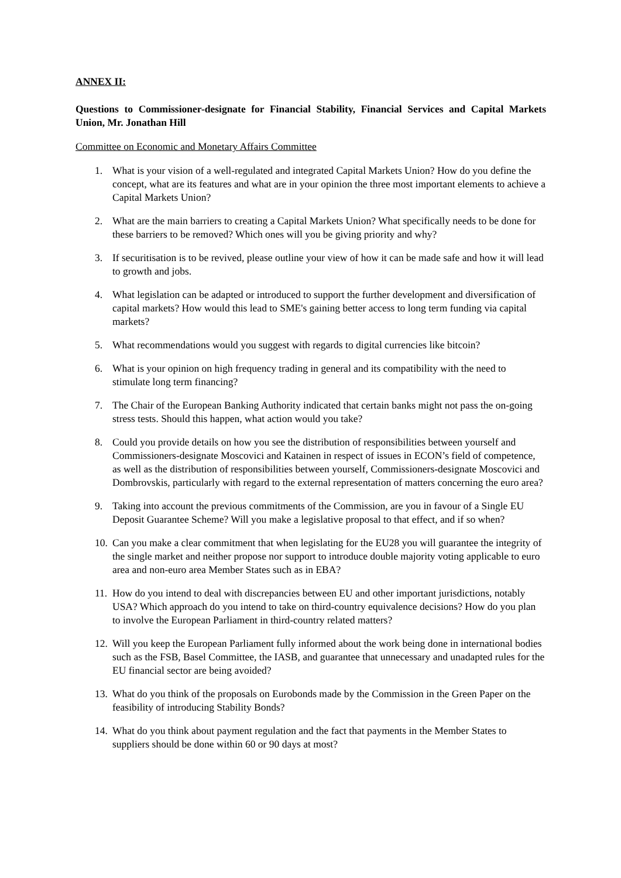ANNEX II:
Questions to Commissioner-designate for Financial Stability, Financial Services and Capital Markets Union, Mr. Jonathan Hill
Committee on Economic and Monetary Affairs Committee
1. What is your vision of a well-regulated and integrated Capital Markets Union? How do you define the concept, what are its features and what are in your opinion the three most important elements to achieve a Capital Markets Union?
2. What are the main barriers to creating a Capital Markets Union? What specifically needs to be done for these barriers to be removed? Which ones will you be giving priority and why?
3. If securitisation is to be revived, please outline your view of how it can be made safe and how it will lead to growth and jobs.
4. What legislation can be adapted or introduced to support the further development and diversification of capital markets? How would this lead to SME's gaining better access to long term funding via capital markets?
5. What recommendations would you suggest with regards to digital currencies like bitcoin?
6. What is your opinion on high frequency trading in general and its compatibility with the need to stimulate long term financing?
7. The Chair of the European Banking Authority indicated that certain banks might not pass the on-going stress tests. Should this happen, what action would you take?
8. Could you provide details on how you see the distribution of responsibilities between yourself and Commissioners-designate Moscovici and Katainen in respect of issues in ECON’s field of competence, as well as the distribution of responsibilities between yourself, Commissioners-designate Moscovici and Dombrovskis, particularly with regard to the external representation of matters concerning the euro area?
9. Taking into account the previous commitments of the Commission, are you in favour of a Single EU Deposit Guarantee Scheme? Will you make a legislative proposal to that effect, and if so when?
10. Can you make a clear commitment that when legislating for the EU28 you will guarantee the integrity of the single market and neither propose nor support to introduce double majority voting applicable to euro area and non-euro area Member States such as in EBA?
11. How do you intend to deal with discrepancies between EU and other important jurisdictions, notably USA? Which approach do you intend to take on third-country equivalence decisions? How do you plan to involve the European Parliament in third-country related matters?
12. Will you keep the European Parliament fully informed about the work being done in international bodies such as the FSB, Basel Committee, the IASB, and guarantee that unnecessary and unadapted rules for the EU financial sector are being avoided?
13. What do you think of the proposals on Eurobonds made by the Commission in the Green Paper on the feasibility of introducing Stability Bonds?
14. What do you think about payment regulation and the fact that payments in the Member States to suppliers should be done within 60 or 90 days at most?